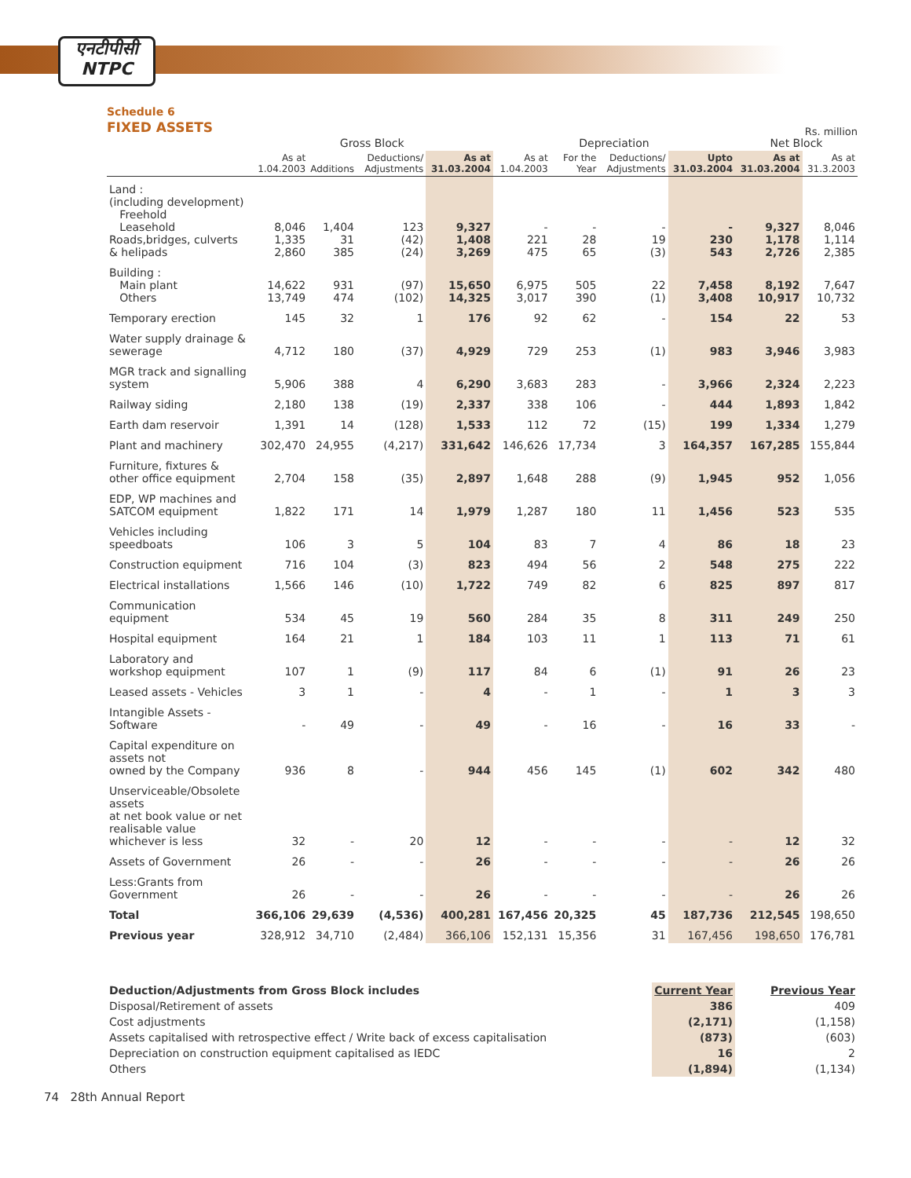एनटीपीसी
NTPC
Schedule 6
FIXED ASSETS
Rs. million
| | Gross Block | | | | Depreciation | | | | Net Block | |
| --- | --- | --- | --- | --- | --- | --- | --- | --- | --- | --- |
| | As at 1.04.2003 | Additions | Deductions/ Adjustments | As at 31.03.2004 | As at 1.04.2003 | For the Year | Deductions/ Adjustments | Upto 31.03.2004 | As at 31.03.2004 | As at 31.3.2003 |
| Land : (including development) Freehold Leasehold Roads,bridges, culverts & helipads | 8,046 1,335 2,860 | 1,404 31 385 | 123 (42) (24) | 9,327 1,408 3,269 | - 221 475 | - 28 65 | - 19 (3) | - 230 543 | 9,327 1,178 2,726 | 8,046 1,114 2,385 |
| Building : Main plant Others | 14,622 13,749 | 931 474 | (97) (102) | 15,650 14,325 | 6,975 3,017 | 505 390 | 22 (1) | 7,458 3,408 | 8,192 10,917 | 7,647 10,732 |
| Temporary erection | 145 | 32 | 1 | 176 | 92 | 62 | - | 154 | 22 | 53 |
| Water supply drainage & sewerage | 4,712 | 180 | (37) | 4,929 | 729 | 253 | (1) | 983 | 3,946 | 3,983 |
| MGR track and signalling system | 5,906 | 388 | 4 | 6,290 | 3,683 | 283 | - | 3,966 | 2,324 | 2,223 |
| Railway siding | 2,180 | 138 | (19) | 2,337 | 338 | 106 | - | 444 | 1,893 | 1,842 |
| Earth dam reservoir | 1,391 | 14 | (128) | 1,533 | 112 | 72 | (15) | 199 | 1,334 | 1,279 |
| Plant and machinery | 302,470 | 24,955 | (4,217) | 331,642 | 146,626 | 17,734 | 3 | 164,357 | 167,285 | 155,844 |
| Furniture, fixtures & other office equipment | 2,704 | 158 | (35) | 2,897 | 1,648 | 288 | (9) | 1,945 | 952 | 1,056 |
| EDP, WP machines and SATCOM equipment | 1,822 | 171 | 14 | 1,979 | 1,287 | 180 | 11 | 1,456 | 523 | 535 |
| Vehicles including speedboats | 106 | 3 | 5 | 104 | 83 | 7 | 4 | 86 | 18 | 23 |
| Construction equipment | 716 | 104 | (3) | 823 | 494 | 56 | 2 | 548 | 275 | 222 |
| Electrical installations | 1,566 | 146 | (10) | 1,722 | 749 | 82 | 6 | 825 | 897 | 817 |
| Communication equipment | 534 | 45 | 19 | 560 | 284 | 35 | 8 | 311 | 249 | 250 |
| Hospital equipment | 164 | 21 | 1 | 184 | 103 | 11 | 1 | 113 | 71 | 61 |
| Laboratory and workshop equipment | 107 | 1 | (9) | 117 | 84 | 6 | (1) | 91 | 26 | 23 |
| Leased assets - Vehicles | 3 | 1 | - | 4 | - | 1 | - | 1 | 3 | 3 |
| Intangible Assets - Software | - | 49 | - | 49 | - | 16 | - | 16 | 33 | - |
| Capital expenditure on assets not owned by the Company | 936 | 8 | - | 944 | 456 | 145 | (1) | 602 | 342 | 480 |
| Unserviceable/Obsolete assets at net book value or net realisable value whichever is less | 32 | - | 20 | 12 | - | - | - | - | 12 | 32 |
| Assets of Government | 26 | - | - | 26 | - | - | - | - | 26 | 26 |
| Less:Grants from Government | 26 | - | - | 26 | - | - | - | - | 26 | 26 |
| Total | 366,106 | 29,639 | (4,536) | 400,281 | 167,456 | 20,325 | 45 | 187,736 | 212,545 | 198,650 |
| Previous year | 328,912 | 34,710 | (2,484) | 366,106 | 152,131 | 15,356 | 31 | 167,456 | 198,650 | 176,781 |
| Deduction/Adjustments from Gross Block includes | Current Year | Previous Year |
| Disposal/Retirement of assets | 386 | 409 |
| Cost adjustments | (2,171) | (1,158) |
| Assets capitalised with retrospective effect / Write back of excess capitalisation | (873) | (603) |
| Depreciation on construction equipment capitalised as IEDC | 16 | 2 |
| Others | (1,894) | (1,134) |
74 28th Annual Report